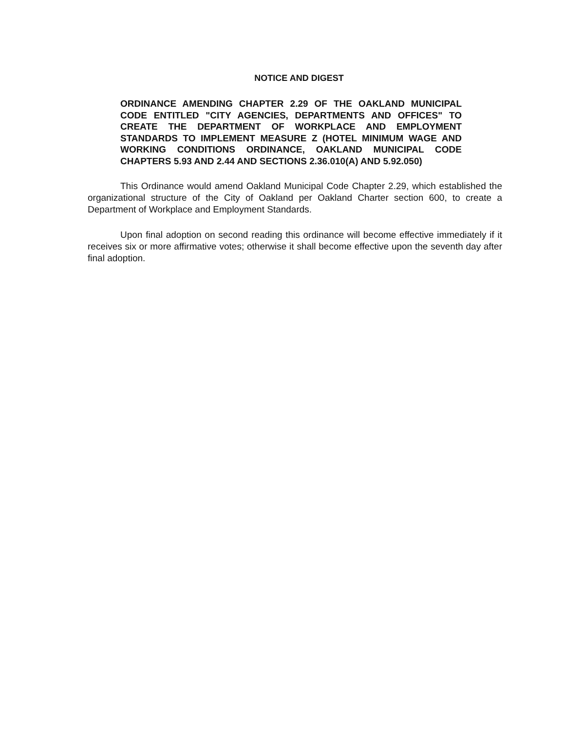NOTICE AND DIGEST
ORDINANCE AMENDING CHAPTER 2.29 OF THE OAKLAND MUNICIPAL CODE ENTITLED "CITY AGENCIES, DEPARTMENTS AND OFFICES" TO CREATE THE DEPARTMENT OF WORKPLACE AND EMPLOYMENT STANDARDS TO IMPLEMENT MEASURE Z (HOTEL MINIMUM WAGE AND WORKING CONDITIONS ORDINANCE, OAKLAND MUNICIPAL CODE CHAPTERS 5.93 AND 2.44 AND SECTIONS 2.36.010(A) AND 5.92.050)
This Ordinance would amend Oakland Municipal Code Chapter 2.29, which established the organizational structure of the City of Oakland per Oakland Charter section 600, to create a Department of Workplace and Employment Standards.
Upon final adoption on second reading this ordinance will become effective immediately if it receives six or more affirmative votes; otherwise it shall become effective upon the seventh day after final adoption.